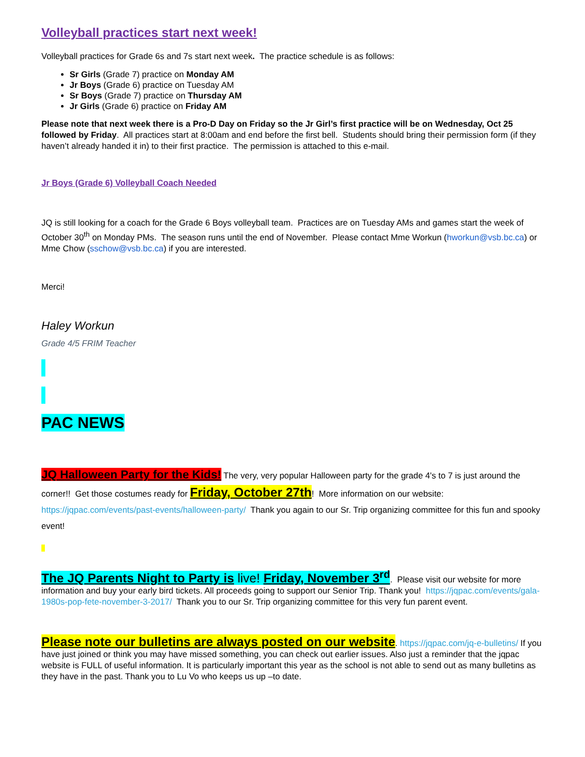Volleyball practices start next week!
Volleyball practices for Grade 6s and 7s start next week. The practice schedule is as follows:
Sr Girls (Grade 7) practice on Monday AM
Jr Boys (Grade 6) practice on Tuesday AM
Sr Boys (Grade 7) practice on Thursday AM
Jr Girls (Grade 6) practice on Friday AM
Please note that next week there is a Pro-D Day on Friday so the Jr Girl’s first practice will be on Wednesday, Oct 25 followed by Friday. All practices start at 8:00am and end before the first bell. Students should bring their permission form (if they haven’t already handed it in) to their first practice. The permission is attached to this e-mail.
Jr Boys (Grade 6) Volleyball Coach Needed
JQ is still looking for a coach for the Grade 6 Boys volleyball team. Practices are on Tuesday AMs and games start the week of October 30<sup>th</sup> on Monday PMs. The season runs until the end of November. Please contact Mme Workun (hworkun@vsb.bc.ca) or Mme Chow (sschow@vsb.bc.ca) if you are interested.
Merci!
Haley Workun
Grade 4/5 FRIM Teacher
PAC NEWS
JQ Halloween Party for the Kids! The very, very popular Halloween party for the grade 4's to 7 is just around the corner!! Get those costumes ready for Friday, October 27th! More information on our website: https://jqpac.com/events/past-events/halloween-party/ Thank you again to our Sr. Trip organizing committee for this fun and spooky event!
The JQ Parents Night to Party is live! Friday, November 3<sup>rd</sup>. Please visit our website for more information and buy your early bird tickets. All proceeds going to support our Senior Trip. Thank you! https://jqpac.com/events/gala-1980s-pop-fete-november-3-2017/ Thank you to our Sr. Trip organizing committee for this very fun parent event.
Please note our bulletins are always posted on our website. https://jqpac.com/jq-e-bulletins/ If you have just joined or think you may have missed something, you can check out earlier issues. Also just a reminder that the jqpac website is FULL of useful information. It is particularly important this year as the school is not able to send out as many bulletins as they have in the past. Thank you to Lu Vo who keeps us up –to date.